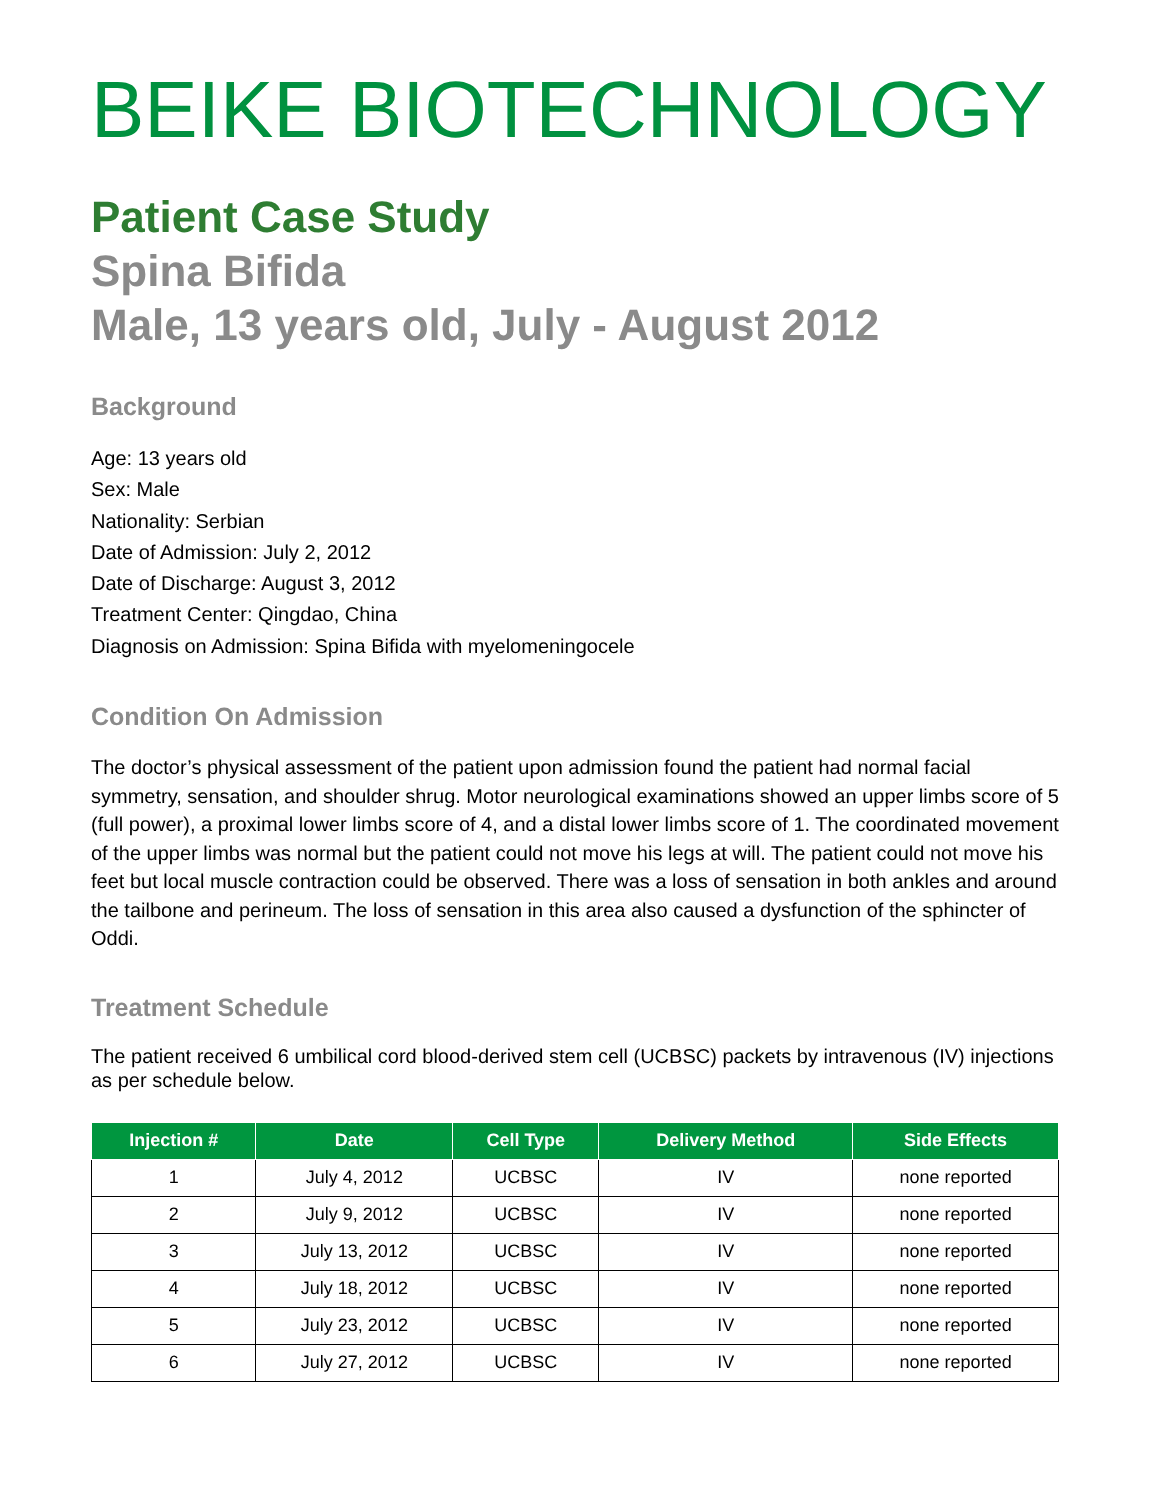BEIKE BIOTECHNOLOGY
Patient Case Study
Spina Bifida
Male, 13 years old, July - August 2012
Background
Age: 13 years old
Sex: Male
Nationality: Serbian
Date of Admission: July 2, 2012
Date of Discharge: August 3, 2012
Treatment Center: Qingdao, China
Diagnosis on Admission: Spina Bifida with myelomeningocele
Condition On Admission
The doctor’s physical assessment of the patient upon admission found the patient had normal facial symmetry, sensation, and shoulder shrug. Motor neurological examinations showed an upper limbs score of 5 (full power), a proximal lower limbs score of 4, and a distal lower limbs score of 1. The coordinated movement of the upper limbs was normal but the patient could not move his legs at will. The patient could not move his feet but local muscle contraction could be observed. There was a loss of sensation in both ankles and around the tailbone and perineum. The loss of sensation in this area also caused a dysfunction of the sphincter of Oddi.
Treatment Schedule
The patient received 6 umbilical cord blood-derived stem cell (UCBSC) packets by intravenous (IV) injections as per schedule below.
| Injection # | Date | Cell Type | Delivery Method | Side Effects |
| --- | --- | --- | --- | --- |
| 1 | July 4, 2012 | UCBSC | IV | none reported |
| 2 | July 9, 2012 | UCBSC | IV | none reported |
| 3 | July 13, 2012 | UCBSC | IV | none reported |
| 4 | July 18, 2012 | UCBSC | IV | none reported |
| 5 | July 23, 2012 | UCBSC | IV | none reported |
| 6 | July 27, 2012 | UCBSC | IV | none reported |